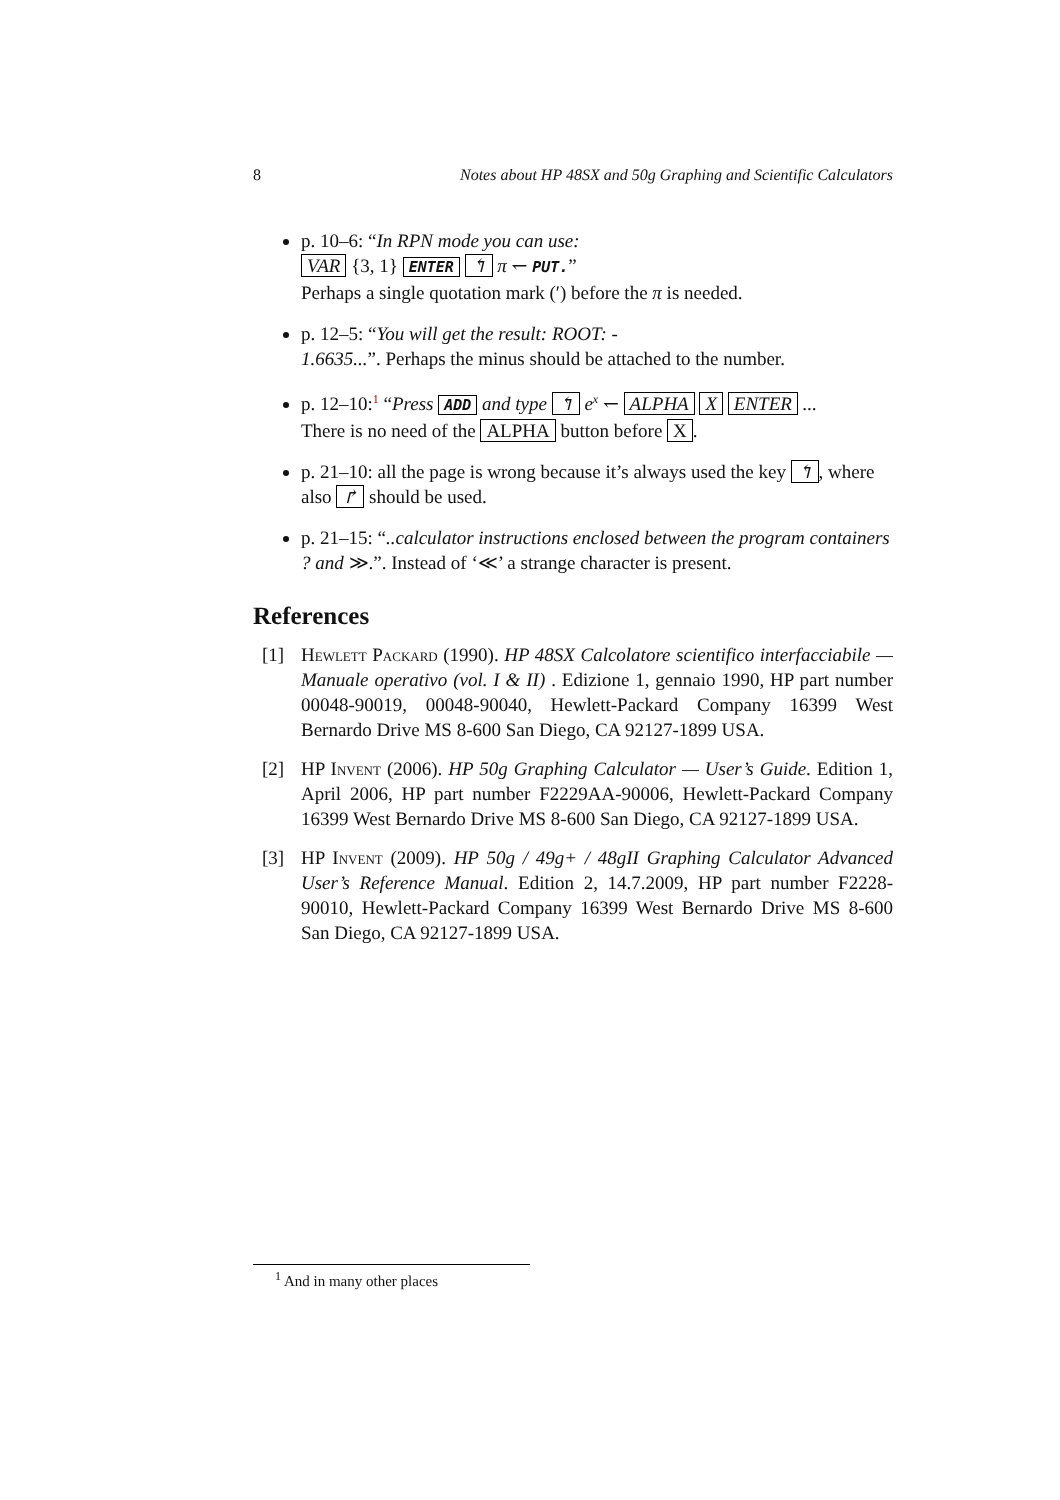8 Notes about HP 48SX and 50g Graphing and Scientific Calculators
p. 10–6: “In RPN mode you can use:
VAR {3, 1} ENTER ↰ π ↽ PUT.”
Perhaps a single quotation mark (′) before the π is needed.
p. 12–5: “You will get the result: ROOT: -
1.6635...”. Perhaps the minus should be attached to the number.
p. 12–10:<sup>1</sup> “Press ADD and type ↰ e<sup>x</sup> ↽ ALPHA X ENTER ...
There is no need of the ALPHA button before X.
p. 21–10: all the page is wrong because it’s always used the key ↰, where also ↱ should be used.
p. 21–15: “..calculator instructions enclosed between the program containers ? and ≫.”. Instead of ‘≪’ a strange character is present.
References
[1] Hewlett Packard (1990). HP 48SX Calcolatore scientifico interfacciabile — Manuale operativo (vol. I & II) . Edizione 1, gennaio 1990, HP part number 00048-90019, 00048-90040, Hewlett-Packard Company 16399 West Bernardo Drive MS 8-600 San Diego, CA 92127-1899 USA.
[2] HP Invent (2006). HP 50g Graphing Calculator — User’s Guide. Edition 1, April 2006, HP part number F2229AA-90006, Hewlett-Packard Company 16399 West Bernardo Drive MS 8-600 San Diego, CA 92127-1899 USA.
[3] HP Invent (2009). HP 50g / 49g+ / 48gII Graphing Calculator Advanced User’s Reference Manual. Edition 2, 14.7.2009, HP part number F2228-90010, Hewlett-Packard Company 16399 West Bernardo Drive MS 8-600 San Diego, CA 92127-1899 USA.
<sup>1</sup> And in many other places